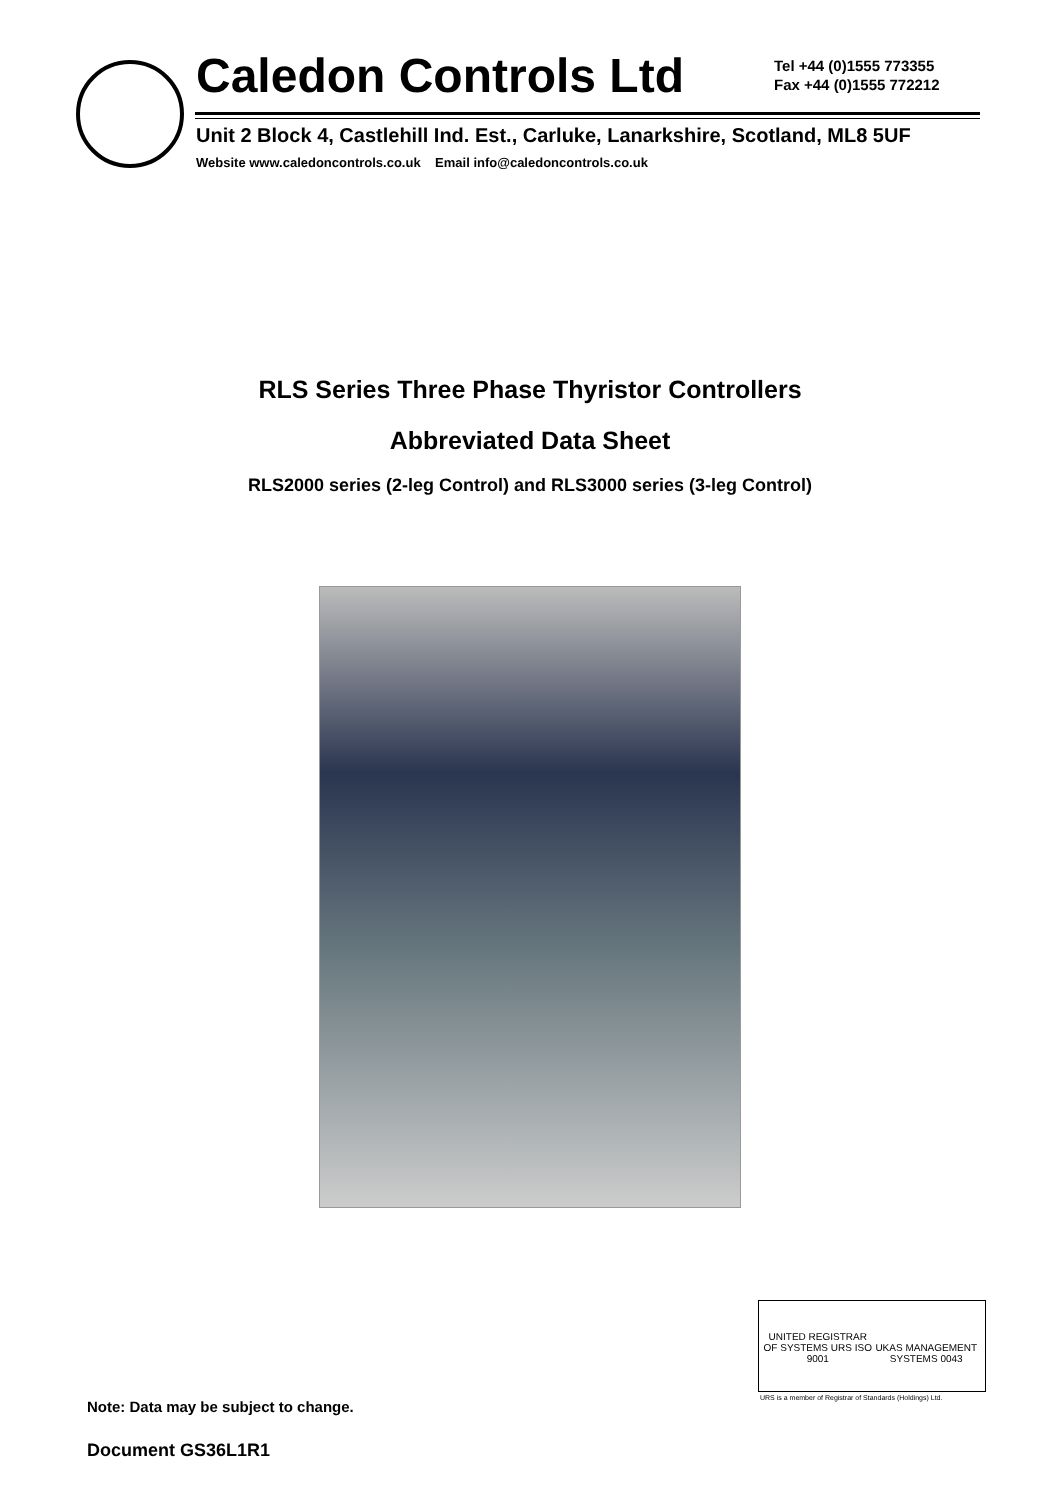Caledon Controls Ltd
Tel +44 (0)1555 773355
Fax +44 (0)1555 772212
Unit 2 Block 4, Castlehill Ind. Est., Carluke, Lanarkshire, Scotland, ML8 5UF
Website www.caledoncontrols.co.uk Email info@caledoncontrols.co.uk
RLS Series Three Phase Thyristor Controllers
Abbreviated Data Sheet
RLS2000 series (2-leg Control) and RLS3000 series (3-leg Control)
UNITED REGISTRAR OF SYSTEMS URS ISO 9001
UKAS MANAGEMENT SYSTEMS 0043
URS is a member of Registrar of Standards (Holdings) Ltd.
Note: Data may be subject to change.
Document GS36L1R1